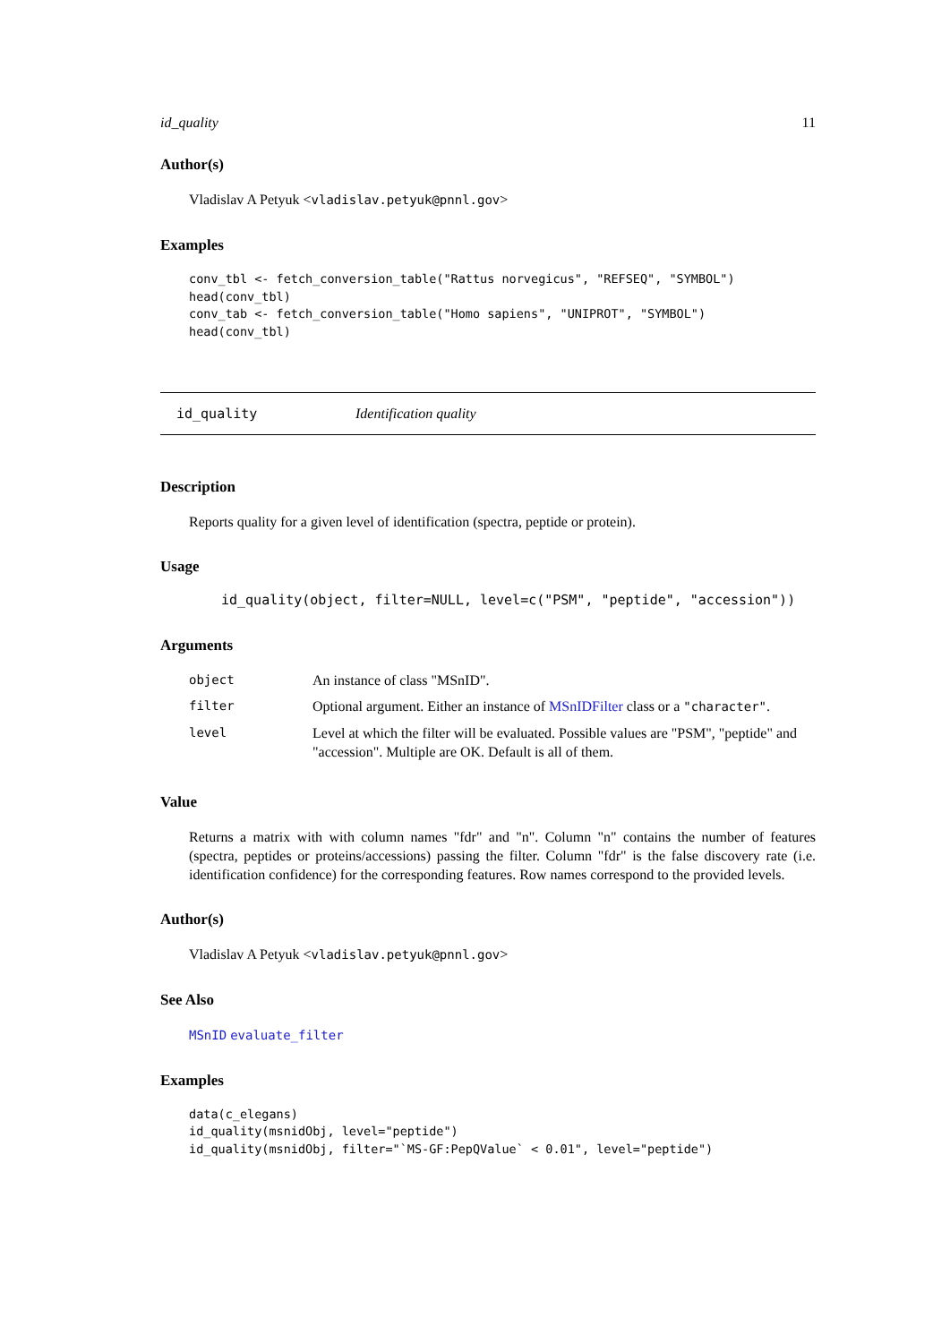id_quality 11
Author(s)
Vladislav A Petyuk <vladislav.petyuk@pnnl.gov>
Examples
conv_tbl <- fetch_conversion_table("Rattus norvegicus", "REFSEQ", "SYMBOL")
head(conv_tbl)
conv_tab <- fetch_conversion_table("Homo sapiens", "UNIPROT", "SYMBOL")
head(conv_tbl)
id_quality Identification quality
Description
Reports quality for a given level of identification (spectra, peptide or protein).
Usage
id_quality(object, filter=NULL, level=c("PSM", "peptide", "accession"))
Arguments
| object | An instance of class "MSnID". |
| filter | Optional argument. Either an instance of MSnIDFilter class or a "character" . |
| level | Level at which the filter will be evaluated. Possible values are "PSM", "peptide" and "accession". Multiple are OK. Default is all of them. |
Value
Returns a matrix with with column names "fdr" and "n". Column "n" contains the number of features (spectra, peptides or proteins/accessions) passing the filter. Column "fdr" is the false discovery rate (i.e. identification confidence) for the corresponding features. Row names correspond to the provided levels.
Author(s)
Vladislav A Petyuk <vladislav.petyuk@pnnl.gov>
See Also
MSnID evaluate_filter
Examples
data(c_elegans)
id_quality(msnidObj, level="peptide")
id_quality(msnidObj, filter="`MS-GF:PepQValue` < 0.01", level="peptide")